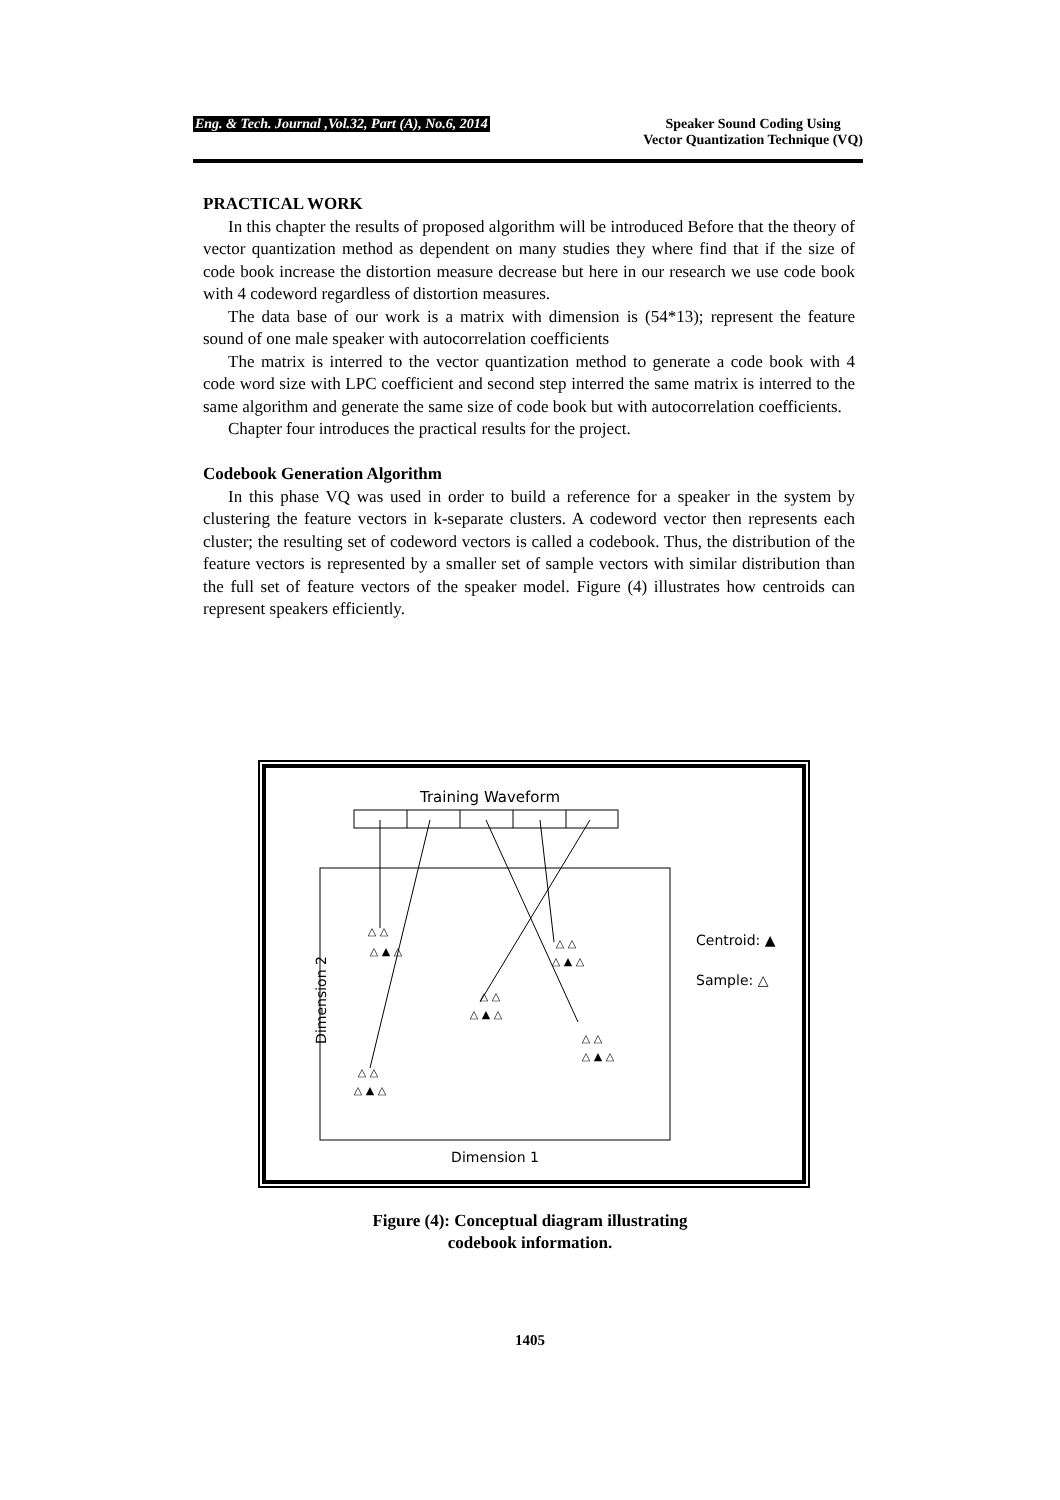Eng. & Tech. Journal ,Vol.32, Part (A), No.6, 2014 Speaker Sound Coding Using
Vector Quantization Technique (VQ)
PRACTICAL WORK
In this chapter the results of proposed algorithm will be introduced Before that the theory of vector quantization method as dependent on many studies they where find that if the size of code book increase the distortion measure decrease but here in our research we use code book with 4 codeword regardless of distortion measures.
The data base of our work is a matrix with dimension is (54*13); represent the feature sound of one male speaker with autocorrelation coefficients
The matrix is interred to the vector quantization method to generate a code book with 4 code word size with LPC coefficient and second step interred the same matrix is interred to the same algorithm and generate the same size of code book but with autocorrelation coefficients.
Chapter four introduces the practical results for the project.
Codebook Generation Algorithm
In this phase VQ was used in order to build a reference for a speaker in the system by clustering the feature vectors in k-separate clusters. A codeword vector then represents each cluster; the resulting set of codeword vectors is called a codebook. Thus, the distribution of the feature vectors is represented by a smaller set of sample vectors with similar distribution than the full set of feature vectors of the speaker model. Figure (4) illustrates how centroids can represent speakers efficiently.
Training Waveform
△ △
△ ▲ △
△ △
△ ▲ △
△ △
△ ▲ △
△ △
△ ▲ △
△ △
△ ▲ △
Dimension 2
Dimension 1
Centroid: ▲
Sample: △
Figure (4): Conceptual diagram illustrating
codebook information.
1405